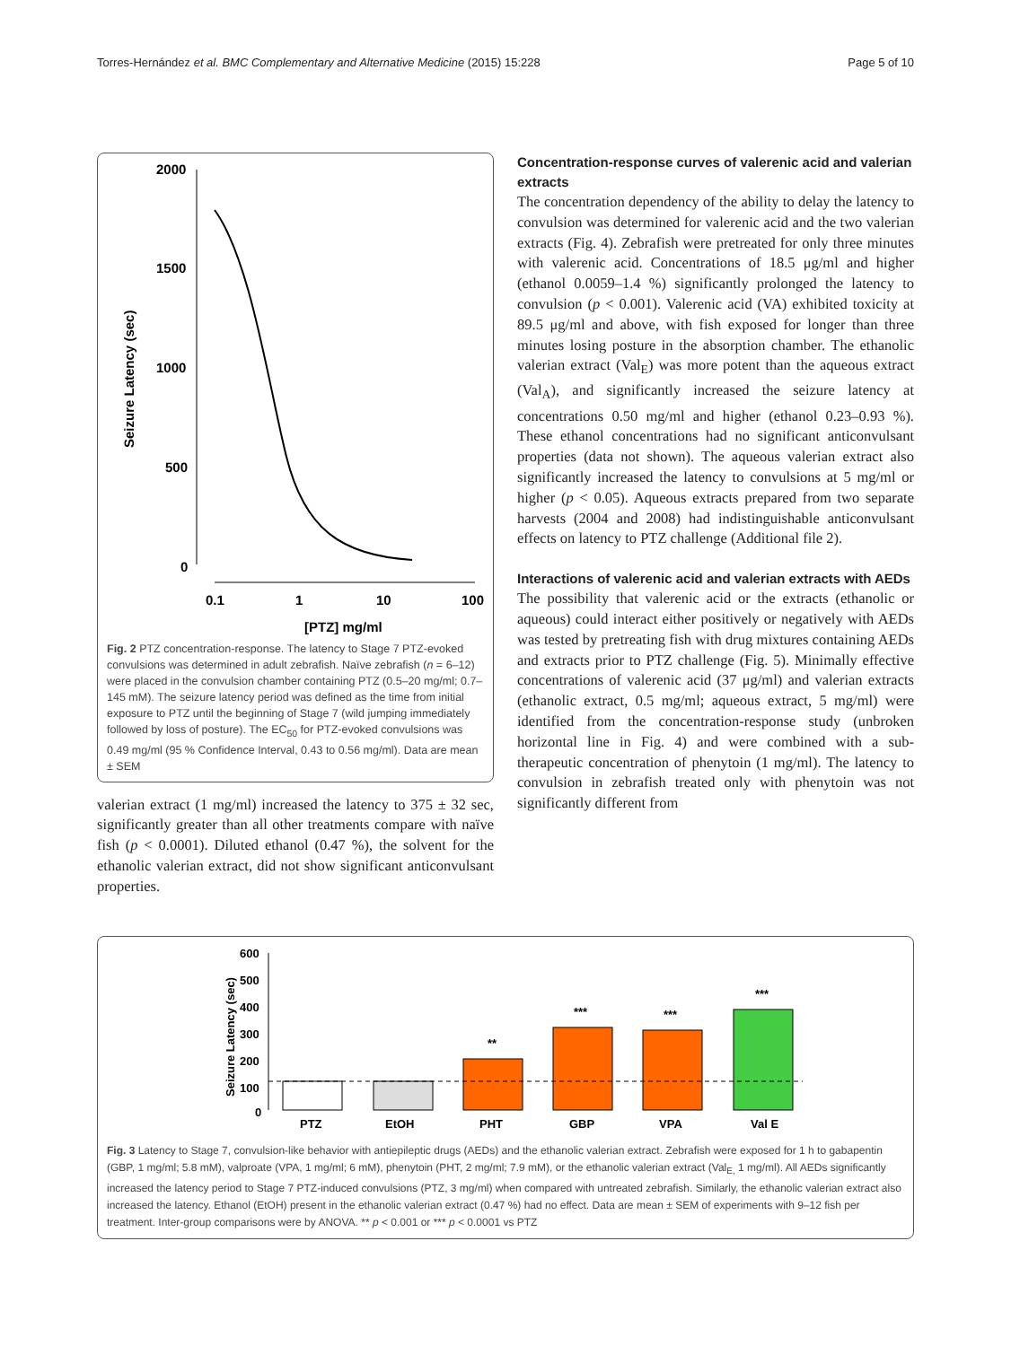Torres-Hernández et al. BMC Complementary and Alternative Medicine (2015) 15:228 Page 5 of 10
2000
1500
1000
500
0
0.1
1
10
100
[PTZ] mg/ml
Seizure Latency (sec)
Fig. 2 PTZ concentration-response. The latency to Stage 7 PTZ-evoked convulsions was determined in adult zebrafish. Naïve zebrafish (n = 6–12) were placed in the convulsion chamber containing PTZ (0.5–20 mg/ml; 0.7–145 mM). The seizure latency period was defined as the time from initial exposure to PTZ until the beginning of Stage 7 (wild jumping immediately followed by loss of posture). The EC<sub>50</sub> for PTZ-evoked convulsions was 0.49 mg/ml (95 % Confidence Interval, 0.43 to 0.56 mg/ml). Data are mean ± SEM
valerian extract (1 mg/ml) increased the latency to 375 ± 32 sec, significantly greater than all other treatments compare with naïve fish (p < 0.0001). Diluted ethanol (0.47 %), the solvent for the ethanolic valerian extract, did not show significant anticonvulsant properties.
Concentration-response curves of valerenic acid and valerian extracts
The concentration dependency of the ability to delay the latency to convulsion was determined for valerenic acid and the two valerian extracts (Fig. 4). Zebrafish were pretreated for only three minutes with valerenic acid. Concentrations of 18.5 μg/ml and higher (ethanol 0.0059–1.4 %) significantly prolonged the latency to convulsion (p < 0.001). Valerenic acid (VA) exhibited toxicity at 89.5 μg/ml and above, with fish exposed for longer than three minutes losing posture in the absorption chamber. The ethanolic valerian extract (Val<sub>E</sub>) was more potent than the aqueous extract (Val<sub>A</sub>), and significantly increased the seizure latency at concentrations 0.50 mg/ml and higher (ethanol 0.23–0.93 %). These ethanol concentrations had no significant anticonvulsant properties (data not shown). The aqueous valerian extract also significantly increased the latency to convulsions at 5 mg/ml or higher (p < 0.05). Aqueous extracts prepared from two separate harvests (2004 and 2008) had indistinguishable anticonvulsant effects on latency to PTZ challenge (Additional file 2).
Interactions of valerenic acid and valerian extracts with AEDs
The possibility that valerenic acid or the extracts (ethanolic or aqueous) could interact either positively or negatively with AEDs was tested by pretreating fish with drug mixtures containing AEDs and extracts prior to PTZ challenge (Fig. 5). Minimally effective concentrations of valerenic acid (37 μg/ml) and valerian extracts (ethanolic extract, 0.5 mg/ml; aqueous extract, 5 mg/ml) were identified from the concentration-response study (unbroken horizontal line in Fig. 4) and were combined with a sub-therapeutic concentration of phenytoin (1 mg/ml). The latency to convulsion in zebrafish treated only with phenytoin was not significantly different from
Seizure Latency (sec)
600
500
400
300
200
100
0
**
***
***
***
PTZ
EtOH
PHT
GBP
VPA
Val E
Fig. 3 Latency to Stage 7, convulsion-like behavior with antiepileptic drugs (AEDs) and the ethanolic valerian extract. Zebrafish were exposed for 1 h to gabapentin (GBP, 1 mg/ml; 5.8 mM), valproate (VPA, 1 mg/ml; 6 mM), phenytoin (PHT, 2 mg/ml; 7.9 mM), or the ethanolic valerian extract (Val<sub>E,</sub> 1 mg/ml). All AEDs significantly increased the latency period to Stage 7 PTZ-induced convulsions (PTZ, 3 mg/ml) when compared with untreated zebrafish. Similarly, the ethanolic valerian extract also increased the latency. Ethanol (EtOH) present in the ethanolic valerian extract (0.47 %) had no effect. Data are mean ± SEM of experiments with 9–12 fish per treatment. Inter-group comparisons were by ANOVA. ** p < 0.001 or *** p < 0.0001 vs PTZ